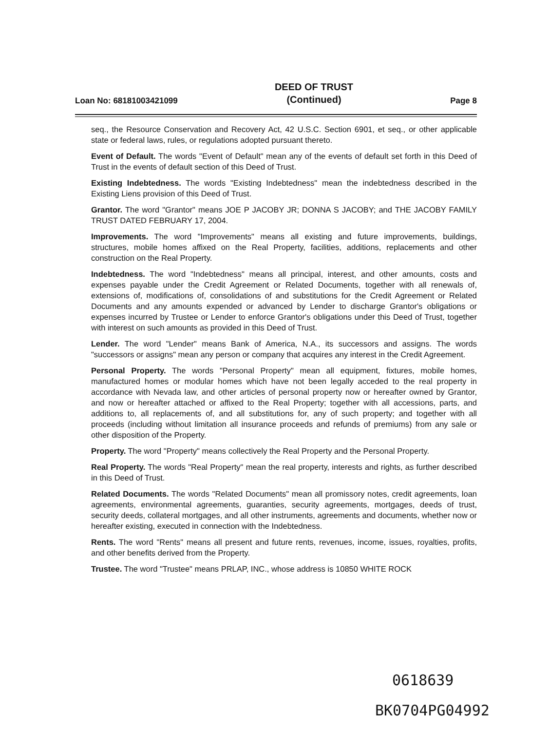Loan No: 68181003421099
DEED OF TRUST
(Continued)
Page 8
seq., the Resource Conservation and Recovery Act, 42 U.S.C. Section 6901, et seq., or other applicable state or federal laws, rules, or regulations adopted pursuant thereto.
Event of Default. The words "Event of Default" mean any of the events of default set forth in this Deed of Trust in the events of default section of this Deed of Trust.
Existing Indebtedness. The words "Existing Indebtedness" mean the indebtedness described in the Existing Liens provision of this Deed of Trust.
Grantor. The word "Grantor" means JOE P JACOBY JR; DONNA S JACOBY; and THE JACOBY FAMILY TRUST DATED FEBRUARY 17, 2004.
Improvements. The word "Improvements" means all existing and future improvements, buildings, structures, mobile homes affixed on the Real Property, facilities, additions, replacements and other construction on the Real Property.
Indebtedness. The word "Indebtedness" means all principal, interest, and other amounts, costs and expenses payable under the Credit Agreement or Related Documents, together with all renewals of, extensions of, modifications of, consolidations of and substitutions for the Credit Agreement or Related Documents and any amounts expended or advanced by Lender to discharge Grantor's obligations or expenses incurred by Trustee or Lender to enforce Grantor's obligations under this Deed of Trust, together with interest on such amounts as provided in this Deed of Trust.
Lender. The word "Lender" means Bank of America, N.A., its successors and assigns. The words "successors or assigns" mean any person or company that acquires any interest in the Credit Agreement.
Personal Property. The words "Personal Property" mean all equipment, fixtures, mobile homes, manufactured homes or modular homes which have not been legally acceded to the real property in accordance with Nevada law, and other articles of personal property now or hereafter owned by Grantor, and now or hereafter attached or affixed to the Real Property; together with all accessions, parts, and additions to, all replacements of, and all substitutions for, any of such property; and together with all proceeds (including without limitation all insurance proceeds and refunds of premiums) from any sale or other disposition of the Property.
Property. The word "Property" means collectively the Real Property and the Personal Property.
Real Property. The words "Real Property" mean the real property, interests and rights, as further described in this Deed of Trust.
Related Documents. The words "Related Documents" mean all promissory notes, credit agreements, loan agreements, environmental agreements, guaranties, security agreements, mortgages, deeds of trust, security deeds, collateral mortgages, and all other instruments, agreements and documents, whether now or hereafter existing, executed in connection with the Indebtedness.
Rents. The word "Rents" means all present and future rents, revenues, income, issues, royalties, profits, and other benefits derived from the Property.
Trustee. The word "Trustee" means PRLAP, INC., whose address is 10850 WHITE ROCK
0618639
BK0704PG04992